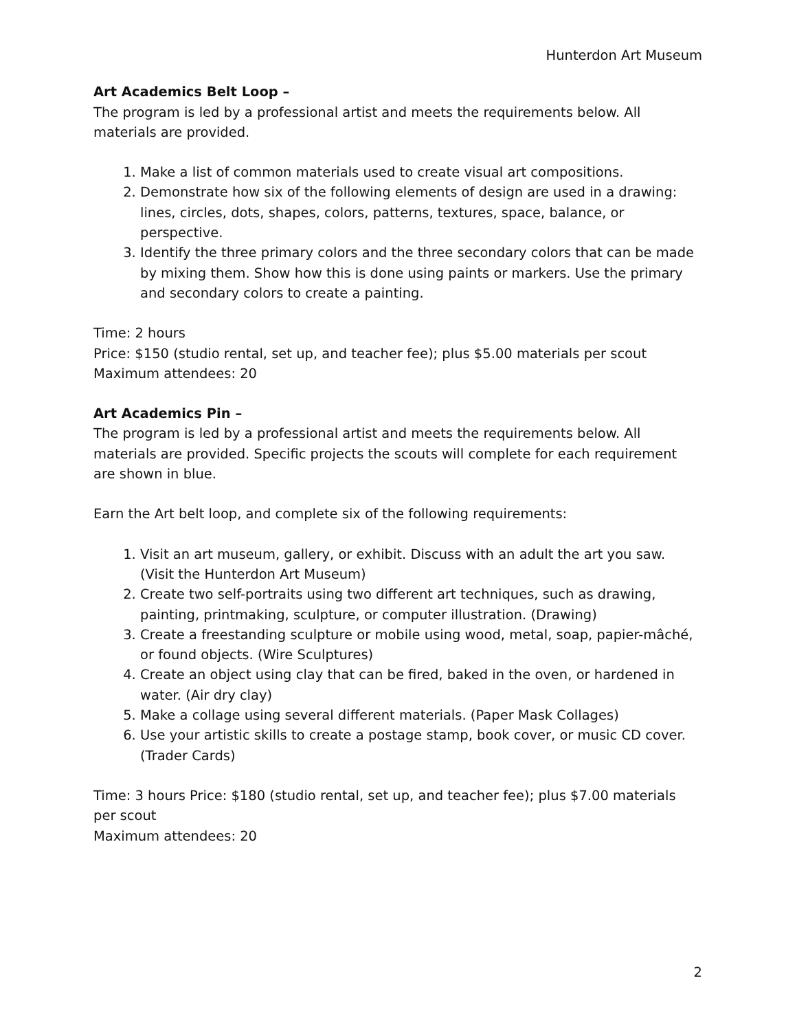Hunterdon Art Museum
Art Academics Belt Loop –
The program is led by a professional artist and meets the requirements below. All materials are provided.
1. Make a list of common materials used to create visual art compositions.
2. Demonstrate how six of the following elements of design are used in a drawing: lines, circles, dots, shapes, colors, patterns, textures, space, balance, or perspective.
3. Identify the three primary colors and the three secondary colors that can be made by mixing them. Show how this is done using paints or markers. Use the primary and secondary colors to create a painting.
Time: 2 hours
Price: $150 (studio rental, set up, and teacher fee); plus $5.00 materials per scout
Maximum attendees: 20
Art Academics Pin –
The program is led by a professional artist and meets the requirements below. All materials are provided. Specific projects the scouts will complete for each requirement are shown in blue.
Earn the Art belt loop, and complete six of the following requirements:
1. Visit an art museum, gallery, or exhibit. Discuss with an adult the art you saw. (Visit the Hunterdon Art Museum)
2. Create two self-portraits using two different art techniques, such as drawing, painting, printmaking, sculpture, or computer illustration. (Drawing)
3. Create a freestanding sculpture or mobile using wood, metal, soap, papier-mâché, or found objects. (Wire Sculptures)
4. Create an object using clay that can be fired, baked in the oven, or hardened in water. (Air dry clay)
5. Make a collage using several different materials. (Paper Mask Collages)
6. Use your artistic skills to create a postage stamp, book cover, or music CD cover. (Trader Cards)
Time: 3 hours Price: $180 (studio rental, set up, and teacher fee); plus $7.00 materials per scout
Maximum attendees: 20
2